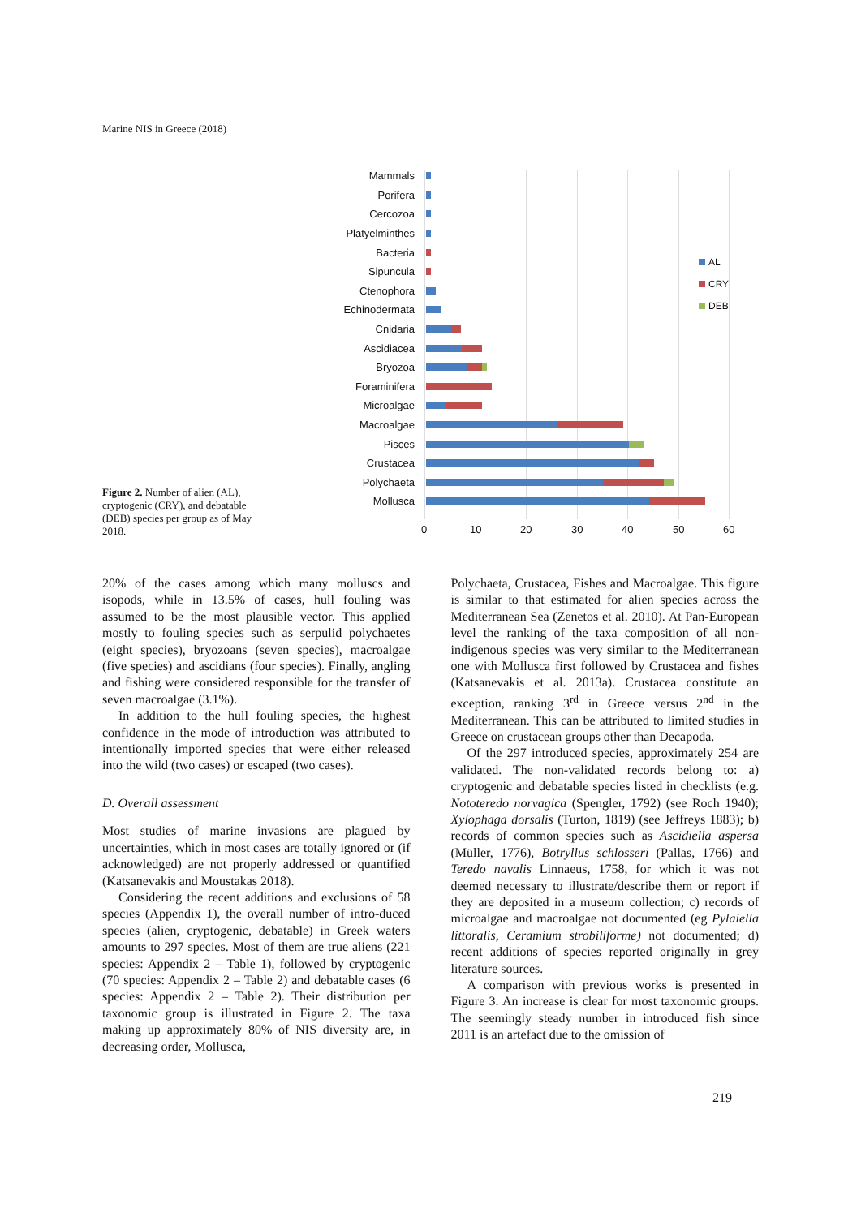Marine NIS in Greece (2018)
Figure 2. Number of alien (AL), cryptogenic (CRY), and debatable (DEB) species per group as of May 2018.
Mammals
Porifera
Cercozoa
Platyelminthes
Bacteria
Sipuncula
Ctenophora
Echinodermata
Cnidaria
Ascidiacea
Bryozoa
Foraminifera
Microalgae
Macroalgae
Pisces
Crustacea
Polychaeta
Mollusca
0 10 20 30 40 50 60
AL
CRY
DEB
20% of the cases among which many molluscs and isopods, while in 13.5% of cases, hull fouling was assumed to be the most plausible vector. This applied mostly to fouling species such as serpulid polychaetes (eight species), bryozoans (seven species), macroalgae (five species) and ascidians (four species). Finally, angling and fishing were considered responsible for the transfer of seven macroalgae (3.1%).
In addition to the hull fouling species, the highest confidence in the mode of introduction was attributed to intentionally imported species that were either released into the wild (two cases) or escaped (two cases).
D. Overall assessment
Most studies of marine invasions are plagued by uncertainties, which in most cases are totally ignored or (if acknowledged) are not properly addressed or quantified (Katsanevakis and Moustakas 2018).
Considering the recent additions and exclusions of 58 species (Appendix 1), the overall number of intro-duced species (alien, cryptogenic, debatable) in Greek waters amounts to 297 species. Most of them are true aliens (221 species: Appendix 2 – Table 1), followed by cryptogenic (70 species: Appendix 2 – Table 2) and debatable cases (6 species: Appendix 2 – Table 2). Their distribution per taxonomic group is illustrated in Figure 2. The taxa making up approximately 80% of NIS diversity are, in decreasing order, Mollusca,
Polychaeta, Crustacea, Fishes and Macroalgae. This figure is similar to that estimated for alien species across the Mediterranean Sea (Zenetos et al. 2010). At Pan-European level the ranking of the taxa composition of all non-indigenous species was very similar to the Mediterranean one with Mollusca first followed by Crustacea and fishes (Katsanevakis et al. 2013a). Crustacea constitute an exception, ranking 3<sup>rd</sup> in Greece versus 2<sup>nd</sup> in the Mediterranean. This can be attributed to limited studies in Greece on crustacean groups other than Decapoda.
Of the 297 introduced species, approximately 254 are validated. The non-validated records belong to: a) cryptogenic and debatable species listed in checklists (e.g. Nototeredo norvagica (Spengler, 1792) (see Roch 1940); Xylophaga dorsalis (Turton, 1819) (see Jeffreys 1883); b) records of common species such as Ascidiella aspersa (Müller, 1776), Botryllus schlosseri (Pallas, 1766) and Teredo navalis Linnaeus, 1758, for which it was not deemed necessary to illustrate/describe them or report if they are deposited in a museum collection; c) records of microalgae and macroalgae not documented (eg Pylaiella littoralis, Ceramium strobiliforme) not documented; d) recent additions of species reported originally in grey literature sources.
A comparison with previous works is presented in Figure 3. An increase is clear for most taxonomic groups. The seemingly steady number in introduced fish since 2011 is an artefact due to the omission of
219